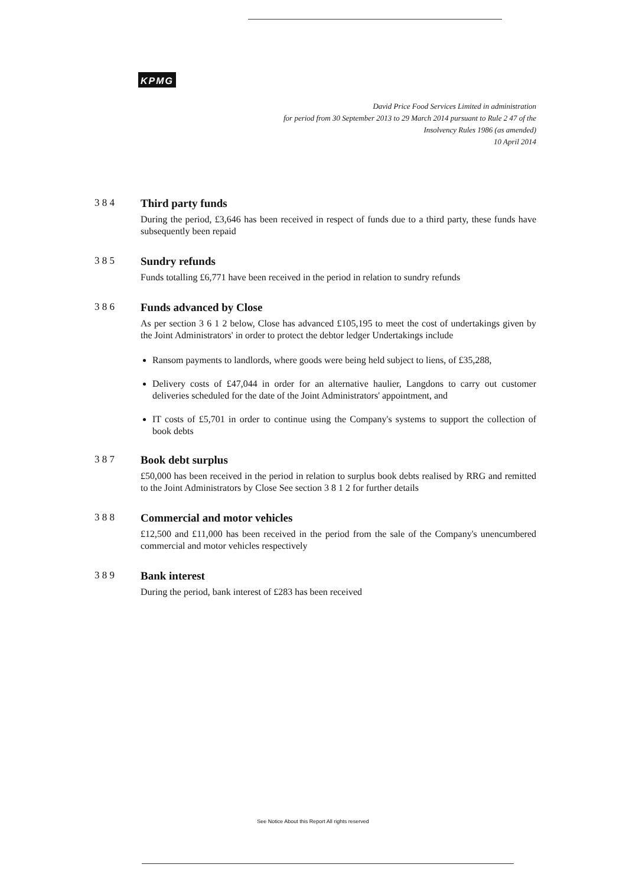KPMG
David Price Food Services Limited in administration
for period from 30 September 2013 to 29 March 2014 pursuant to Rule 2 47 of the
Insolvency Rules 1986 (as amended)
10 April 2014
3 8 4 Third party funds
During the period, £3,646 has been received in respect of funds due to a third party, these funds have subsequently been repaid
3 8 5 Sundry refunds
Funds totalling £6,771 have been received in the period in relation to sundry refunds
3 8 6 Funds advanced by Close
As per section 3 6 1 2 below, Close has advanced £105,195 to meet the cost of undertakings given by the Joint Administrators' in order to protect the debtor ledger Undertakings include
Ransom payments to landlords, where goods were being held subject to liens, of £35,288,
Delivery costs of £47,044 in order for an alternative haulier, Langdons to carry out customer deliveries scheduled for the date of the Joint Administrators' appointment, and
IT costs of £5,701 in order to continue using the Company's systems to support the collection of book debts
3 8 7 Book debt surplus
£50,000 has been received in the period in relation to surplus book debts realised by RRG and remitted to the Joint Administrators by Close See section 3 8 1 2 for further details
3 8 8 Commercial and motor vehicles
£12,500 and £11,000 has been received in the period from the sale of the Company's unencumbered commercial and motor vehicles respectively
3 8 9 Bank interest
During the period, bank interest of £283 has been received
See Notice About this Report All rights reserved